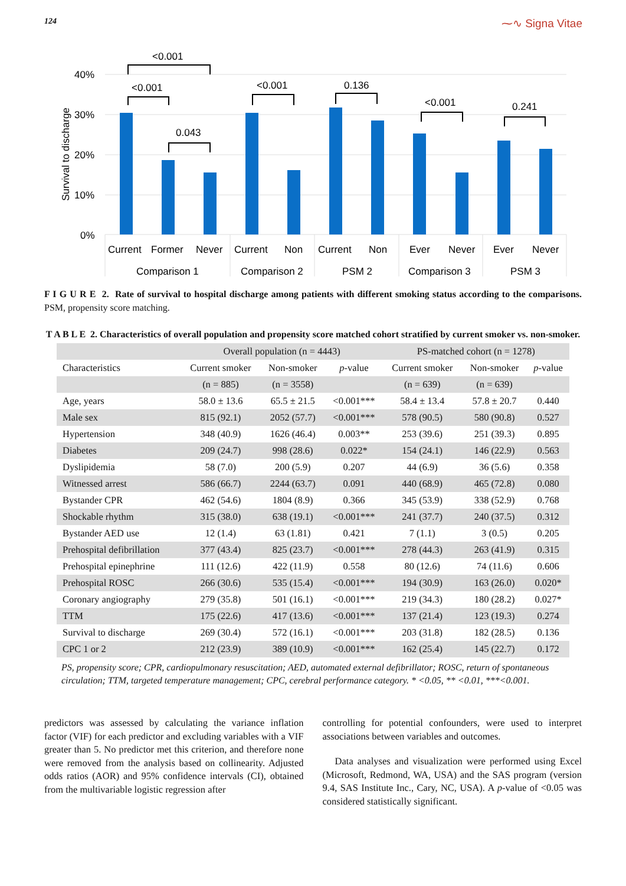124 ⁓∿ Signa Vitae
40%
30%
20%
10%
0%
Survival to discharge
<0.001
<0.001
0.043
<0.001
0.136
<0.001
0.241
Current
Former
Never
Current
Non
Current
Non
Ever
Never
Ever
Never
Comparison 1
Comparison 2
PSM 2
Comparison 3
PSM 3
F I G U R E 2. Rate of survival to hospital discharge among patients with different smoking status according to the comparisons. PSM, propensity score matching.
T A B L E 2. Characteristics of overall population and propensity score matched cohort stratified by current smoker vs. non-smoker.
| | Overall population (n = 4443) | | | PS-matched cohort (n = 1278) | | |
| --- | --- | --- | --- | --- | --- | --- |
| Characteristics | Current smoker | Non-smoker | p -value | Current smoker | Non-smoker | p -value |
| | (n = 885) | (n = 3558) | | (n = 639) | (n = 639) | |
| Age, years | 58.0 ± 13.6 | 65.5 ± 21.5 | <0.001*** | 58.4 ± 13.4 | 57.8 ± 20.7 | 0.440 |
| Male sex | 815 (92.1) | 2052 (57.7) | <0.001*** | 578 (90.5) | 580 (90.8) | 0.527 |
| Hypertension | 348 (40.9) | 1626 (46.4) | 0.003** | 253 (39.6) | 251 (39.3) | 0.895 |
| Diabetes | 209 (24.7) | 998 (28.6) | 0.022* | 154 (24.1) | 146 (22.9) | 0.563 |
| Dyslipidemia | 58 (7.0) | 200 (5.9) | 0.207 | 44 (6.9) | 36 (5.6) | 0.358 |
| Witnessed arrest | 586 (66.7) | 2244 (63.7) | 0.091 | 440 (68.9) | 465 (72.8) | 0.080 |
| Bystander CPR | 462 (54.6) | 1804 (8.9) | 0.366 | 345 (53.9) | 338 (52.9) | 0.768 |
| Shockable rhythm | 315 (38.0) | 638 (19.1) | <0.001*** | 241 (37.7) | 240 (37.5) | 0.312 |
| Bystander AED use | 12 (1.4) | 63 (1.81) | 0.421 | 7 (1.1) | 3 (0.5) | 0.205 |
| Prehospital defibrillation | 377 (43.4) | 825 (23.7) | <0.001*** | 278 (44.3) | 263 (41.9) | 0.315 |
| Prehospital epinephrine | 111 (12.6) | 422 (11.9) | 0.558 | 80 (12.6) | 74 (11.6) | 0.606 |
| Prehospital ROSC | 266 (30.6) | 535 (15.4) | <0.001*** | 194 (30.9) | 163 (26.0) | 0.020* |
| Coronary angiography | 279 (35.8) | 501 (16.1) | <0.001*** | 219 (34.3) | 180 (28.2) | 0.027* |
| TTM | 175 (22.6) | 417 (13.6) | <0.001*** | 137 (21.4) | 123 (19.3) | 0.274 |
| Survival to discharge | 269 (30.4) | 572 (16.1) | <0.001*** | 203 (31.8) | 182 (28.5) | 0.136 |
| CPC 1 or 2 | 212 (23.9) | 389 (10.9) | <0.001*** | 162 (25.4) | 145 (22.7) | 0.172 |
PS, propensity score; CPR, cardiopulmonary resuscitation; AED, automated external defibrillator; ROSC, return of spontaneous circulation; TTM, targeted temperature management; CPC, cerebral performance category. * <0.05, ** <0.01, ***<0.001.
predictors was assessed by calculating the variance inflation factor (VIF) for each predictor and excluding variables with a VIF greater than 5. No predictor met this criterion, and therefore none were removed from the analysis based on collinearity. Adjusted odds ratios (AOR) and 95% confidence intervals (CI), obtained from the multivariable logistic regression after
controlling for potential confounders, were used to interpret associations between variables and outcomes.
Data analyses and visualization were performed using Excel (Microsoft, Redmond, WA, USA) and the SAS program (version 9.4, SAS Institute Inc., Cary, NC, USA). A p-value of <0.05 was considered statistically significant.